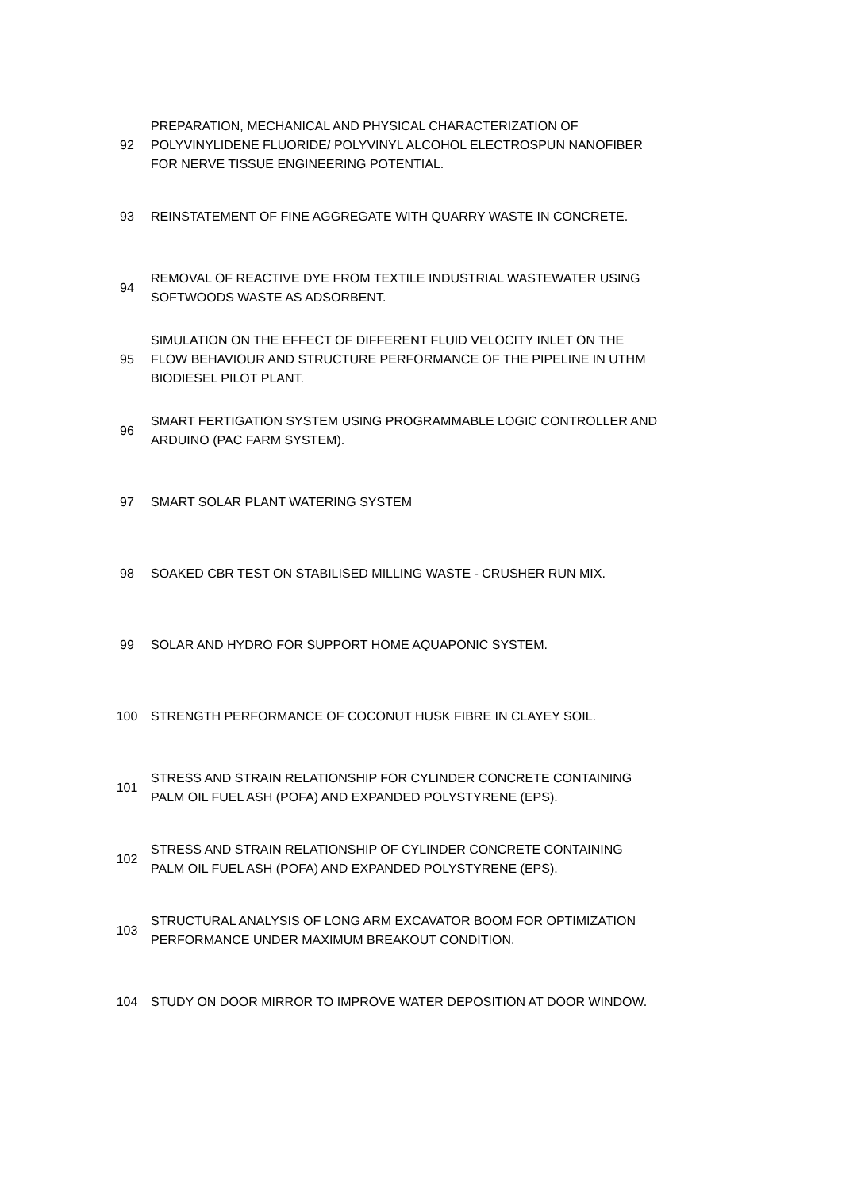| 92 | PREPARATION, MECHANICAL AND PHYSICAL CHARACTERIZATION OF POLYVINYLIDENE FLUORIDE/ POLYVINYL ALCOHOL ELECTROSPUN NANOFIBER FOR NERVE TISSUE ENGINEERING POTENTIAL. |
| 93 | REINSTATEMENT OF FINE AGGREGATE WITH QUARRY WASTE IN CONCRETE. |
| 94 | REMOVAL OF REACTIVE DYE FROM TEXTILE INDUSTRIAL WASTEWATER USING SOFTWOODS WASTE AS ADSORBENT. |
| 95 | SIMULATION ON THE EFFECT OF DIFFERENT FLUID VELOCITY INLET ON THE FLOW BEHAVIOUR AND STRUCTURE PERFORMANCE OF THE PIPELINE IN UTHM BIODIESEL PILOT PLANT. |
| 96 | SMART FERTIGATION SYSTEM USING PROGRAMMABLE LOGIC CONTROLLER AND ARDUINO (PAC FARM SYSTEM). |
| 97 | SMART SOLAR PLANT WATERING SYSTEM |
| 98 | SOAKED CBR TEST ON STABILISED MILLING WASTE - CRUSHER RUN MIX. |
| 99 | SOLAR AND HYDRO FOR SUPPORT HOME AQUAPONIC SYSTEM. |
| 100 | STRENGTH PERFORMANCE OF COCONUT HUSK FIBRE IN CLAYEY SOIL. |
| 101 | STRESS AND STRAIN RELATIONSHIP FOR CYLINDER CONCRETE CONTAINING PALM OIL FUEL ASH (POFA) AND EXPANDED POLYSTYRENE (EPS). |
| 102 | STRESS AND STRAIN RELATIONSHIP OF CYLINDER CONCRETE CONTAINING PALM OIL FUEL ASH (POFA) AND EXPANDED POLYSTYRENE (EPS). |
| 103 | STRUCTURAL ANALYSIS OF LONG ARM EXCAVATOR BOOM FOR OPTIMIZATION PERFORMANCE UNDER MAXIMUM BREAKOUT CONDITION. |
| 104 | STUDY ON DOOR MIRROR TO IMPROVE WATER DEPOSITION AT DOOR WINDOW. |